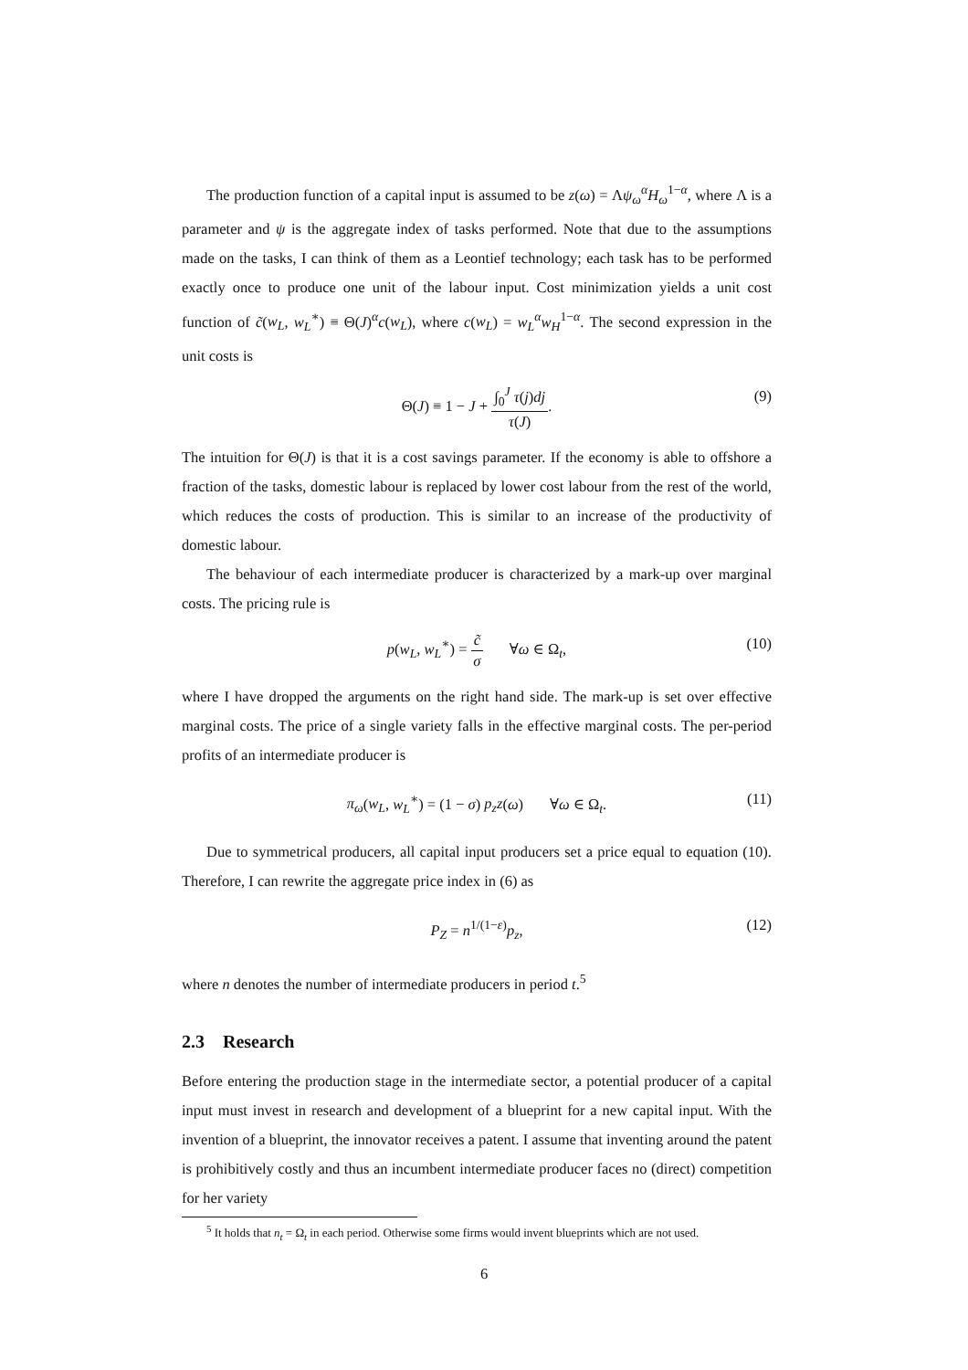The production function of a capital input is assumed to be z(ω) = Λψ<sub>ω</sub><sup>α</sup>H<sub>ω</sub><sup>1−α</sup>, where Λ is a parameter and ψ is the aggregate index of tasks performed. Note that due to the assumptions made on the tasks, I can think of them as a Leontief technology; each task has to be performed exactly once to produce one unit of the labour input. Cost minimization yields a unit cost function of c̃(w<sub>L</sub>, w<sub>L</sub><sup>∗</sup>) ≡ Θ(J)<sup>α</sup>c(w<sub>L</sub>), where c(w<sub>L</sub>) = w<sub>L</sub><sup>α</sup>w<sub>H</sub><sup>1−α</sup>. The second expression in the unit costs is
Θ(J) ≡ 1 − J + ∫<sub>0</sub><sup>J</sup> τ(j)dj τ(J). (9)
The intuition for Θ(J) is that it is a cost savings parameter. If the economy is able to offshore a fraction of the tasks, domestic labour is replaced by lower cost labour from the rest of the world, which reduces the costs of production. This is similar to an increase of the productivity of domestic labour.
The behaviour of each intermediate producer is characterized by a mark-up over marginal costs. The pricing rule is
p(w<sub>L</sub>, w<sub>L</sub><sup>∗</sup>) = c̃ σ ∀ω ∈ Ω<sub>t</sub>, (10)
where I have dropped the arguments on the right hand side. The mark-up is set over effective marginal costs. The price of a single variety falls in the effective marginal costs. The per-period profits of an intermediate producer is
π<sub>ω</sub>(w<sub>L</sub>, w<sub>L</sub><sup>∗</sup>) = (1 − σ) p<sub>z</sub>z(ω) ∀ω ∈ Ω<sub>t</sub>. (11)
Due to symmetrical producers, all capital input producers set a price equal to equation (10). Therefore, I can rewrite the aggregate price index in (6) as
P<sub>Z</sub> = n<sup>1/(1−ε)</sup>p<sub>z</sub>, (12)
where n denotes the number of intermediate producers in period t.<sup>5</sup>
2.3 Research
Before entering the production stage in the intermediate sector, a potential producer of a capital input must invest in research and development of a blueprint for a new capital input. With the invention of a blueprint, the innovator receives a patent. I assume that inventing around the patent is prohibitively costly and thus an incumbent intermediate producer faces no (direct) competition for her variety
<sup>5</sup> It holds that n<sub>t</sub> = Ω<sub>t</sub> in each period. Otherwise some firms would invent blueprints which are not used.
6